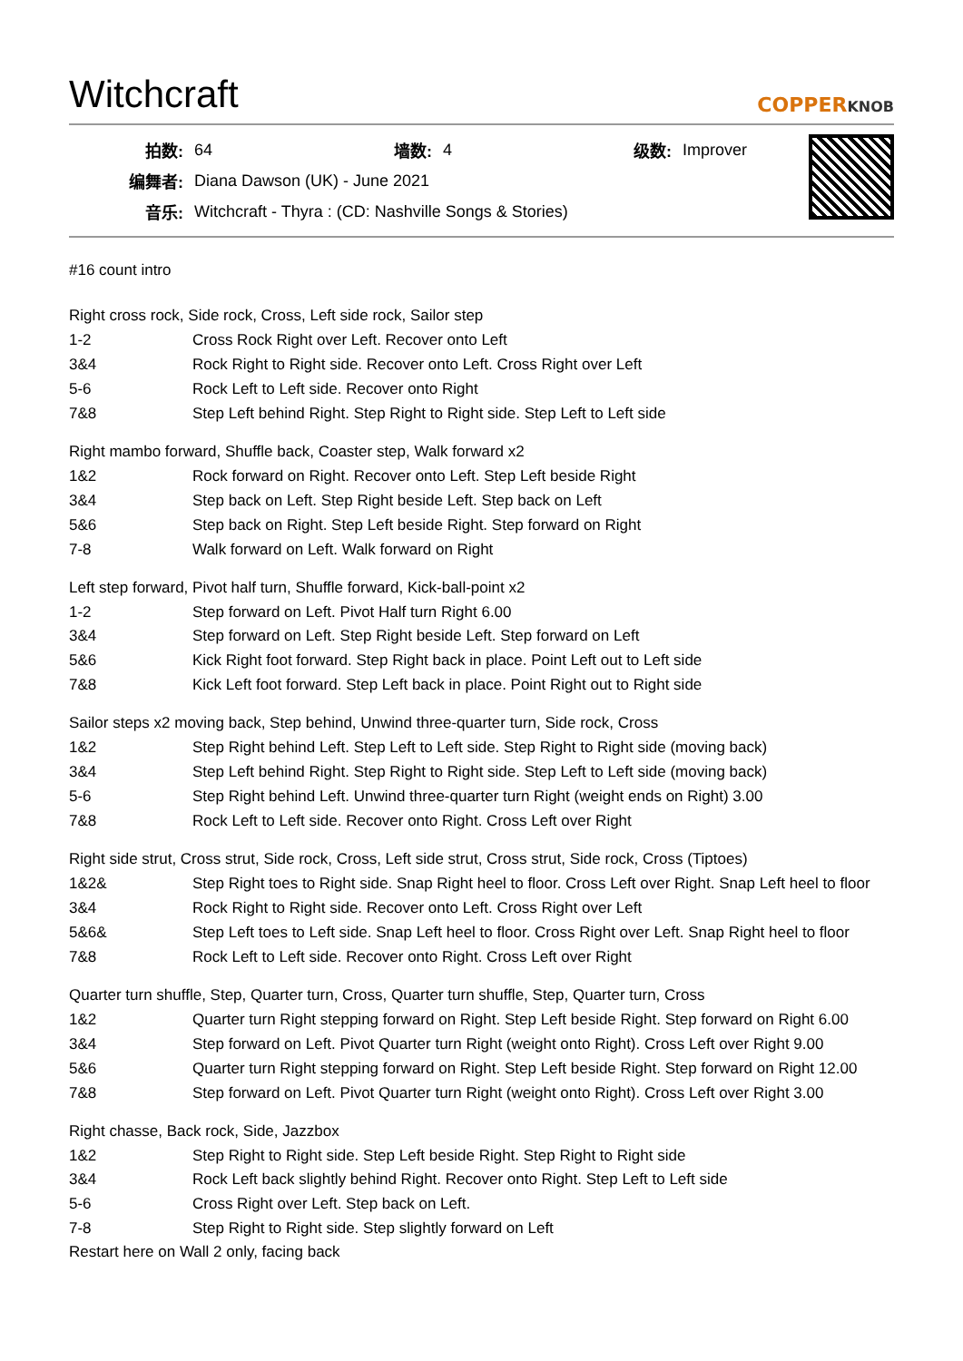Witchcraft
COPPERKNOB
| 拍数: | 64 | 墙数: | 4 | 级数: | Improver |
| 编舞者: | Diana Dawson (UK) - June 2021 | | | | |
| 音乐: | Witchcraft - Thyra : (CD: Nashville Songs & Stories) | | | | |
#16 count intro
Right cross rock, Side rock, Cross, Left side rock, Sailor step
| 1-2 | Cross Rock Right over Left. Recover onto Left |
| 3&4 | Rock Right to Right side. Recover onto Left. Cross Right over Left |
| 5-6 | Rock Left to Left side. Recover onto Right |
| 7&8 | Step Left behind Right. Step Right to Right side. Step Left to Left side |
Right mambo forward, Shuffle back, Coaster step, Walk forward x2
| 1&2 | Rock forward on Right. Recover onto Left. Step Left beside Right |
| 3&4 | Step back on Left. Step Right beside Left. Step back on Left |
| 5&6 | Step back on Right. Step Left beside Right. Step forward on Right |
| 7-8 | Walk forward on Left. Walk forward on Right |
Left step forward, Pivot half turn, Shuffle forward, Kick-ball-point x2
| 1-2 | Step forward on Left. Pivot Half turn Right 6.00 |
| 3&4 | Step forward on Left. Step Right beside Left. Step forward on Left |
| 5&6 | Kick Right foot forward. Step Right back in place. Point Left out to Left side |
| 7&8 | Kick Left foot forward. Step Left back in place. Point Right out to Right side |
Sailor steps x2 moving back, Step behind, Unwind three-quarter turn, Side rock, Cross
| 1&2 | Step Right behind Left. Step Left to Left side. Step Right to Right side (moving back) |
| 3&4 | Step Left behind Right. Step Right to Right side. Step Left to Left side (moving back) |
| 5-6 | Step Right behind Left. Unwind three-quarter turn Right (weight ends on Right) 3.00 |
| 7&8 | Rock Left to Left side. Recover onto Right. Cross Left over Right |
Right side strut, Cross strut, Side rock, Cross, Left side strut, Cross strut, Side rock, Cross (Tiptoes)
| 1&2& | Step Right toes to Right side. Snap Right heel to floor. Cross Left over Right. Snap Left heel to floor |
| 3&4 | Rock Right to Right side. Recover onto Left. Cross Right over Left |
| 5&6& | Step Left toes to Left side. Snap Left heel to floor. Cross Right over Left. Snap Right heel to floor |
| 7&8 | Rock Left to Left side. Recover onto Right. Cross Left over Right |
Quarter turn shuffle, Step, Quarter turn, Cross, Quarter turn shuffle, Step, Quarter turn, Cross
| 1&2 | Quarter turn Right stepping forward on Right. Step Left beside Right. Step forward on Right 6.00 |
| 3&4 | Step forward on Left. Pivot Quarter turn Right (weight onto Right). Cross Left over Right 9.00 |
| 5&6 | Quarter turn Right stepping forward on Right. Step Left beside Right. Step forward on Right 12.00 |
| 7&8 | Step forward on Left. Pivot Quarter turn Right (weight onto Right). Cross Left over Right 3.00 |
Right chasse, Back rock, Side, Jazzbox
| 1&2 | Step Right to Right side. Step Left beside Right. Step Right to Right side |
| 3&4 | Rock Left back slightly behind Right. Recover onto Right. Step Left to Left side |
| 5-6 | Cross Right over Left. Step back on Left. |
| 7-8 | Step Right to Right side. Step slightly forward on Left |
Restart here on Wall 2 only, facing back